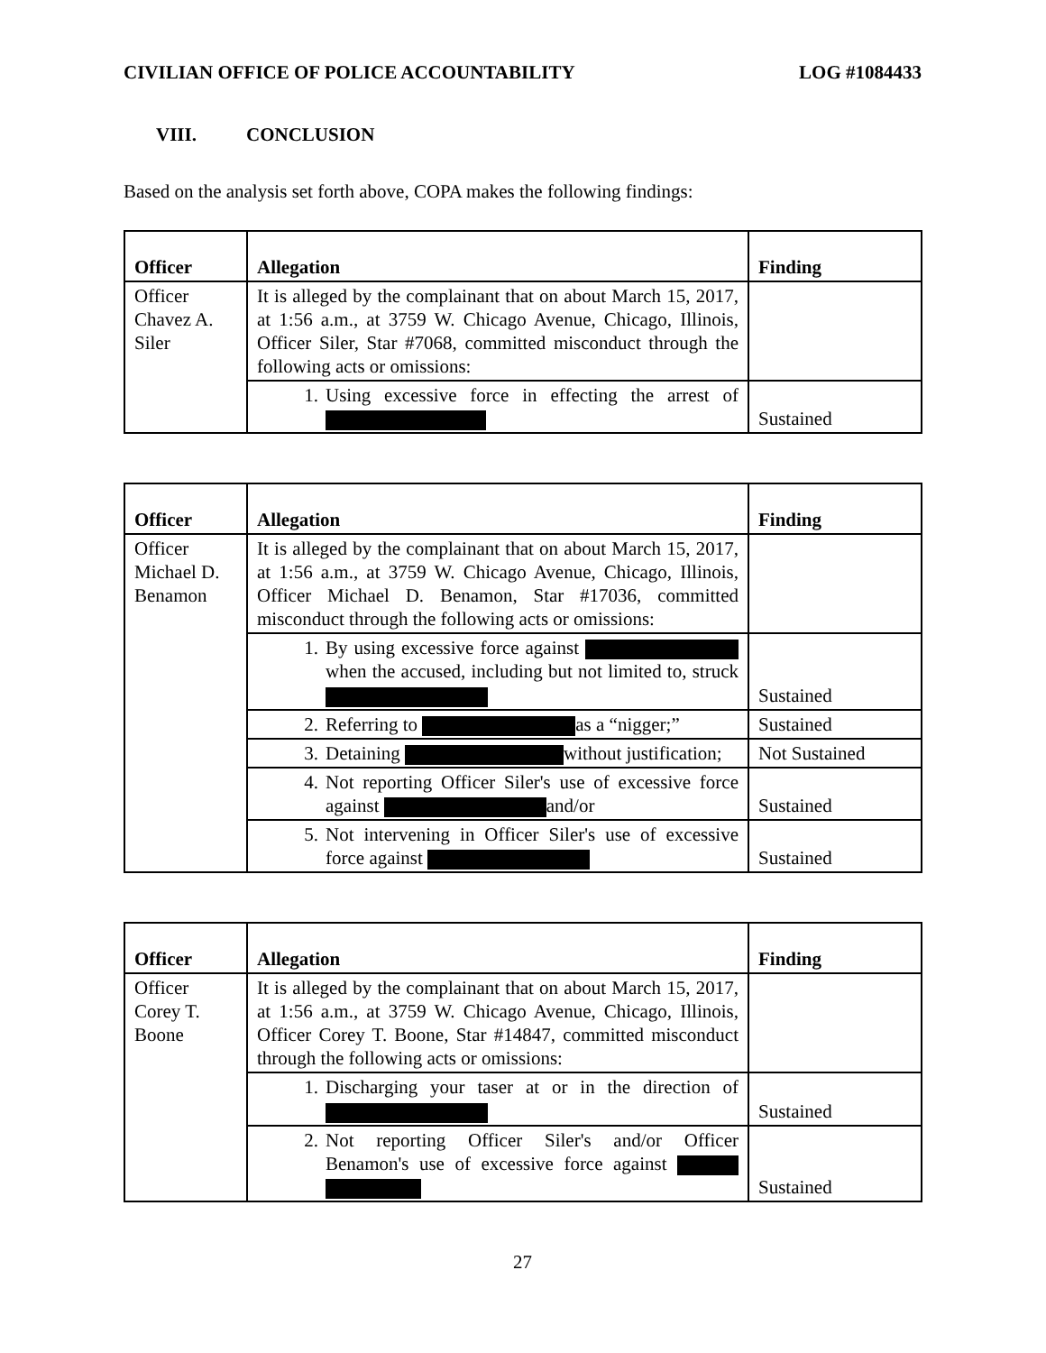CIVILIAN OFFICE OF POLICE ACCOUNTABILITY LOG #1084433
VIII. CONCLUSION
Based on the analysis set forth above, COPA makes the following findings:
| Officer | Allegation | Finding |
| --- | --- | --- |
| Officer Chavez A. Siler | It is alleged by the complainant that on about March 15, 2017, at 1:56 a.m., at 3759 W. Chicago Avenue, Chicago, Illinois, Officer Siler, Star #7068, committed misconduct through the following acts or omissions: | |
| | 1. Using excessive force in effecting the arrest of | Sustained |
| Officer | Allegation | Finding |
| --- | --- | --- |
| Officer Michael D. Benamon | It is alleged by the complainant that on about March 15, 2017, at 1:56 a.m., at 3759 W. Chicago Avenue, Chicago, Illinois, Officer Michael D. Benamon, Star #17036, committed misconduct through the following acts or omissions: | |
| | 1. By using excessive force against when the accused, including but not limited to, struck | Sustained |
| | 2. Referring to as a “nigger;” | Sustained |
| | 3. Detaining without justification; | Not Sustained |
| | 4. Not reporting Officer Siler's use of excessive force against and/or | Sustained |
| | 5. Not intervening in Officer Siler's use of excessive force against | Sustained |
| Officer | Allegation | Finding |
| --- | --- | --- |
| Officer Corey T. Boone | It is alleged by the complainant that on about March 15, 2017, at 1:56 a.m., at 3759 W. Chicago Avenue, Chicago, Illinois, Officer Corey T. Boone, Star #14847, committed misconduct through the following acts or omissions: | |
| | 1. Discharging your taser at or in the direction of | Sustained |
| | 2. Not reporting Officer Siler's and/or Officer Benamon's use of excessive force against | Sustained |
27